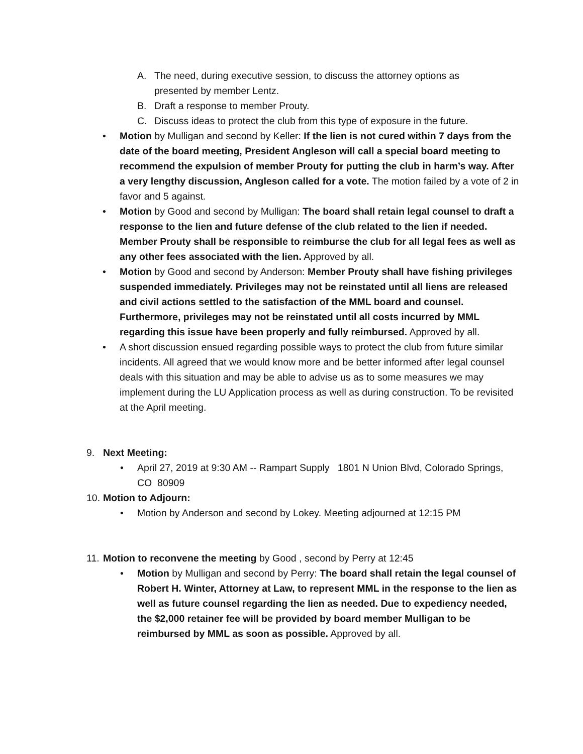A. The need, during executive session, to discuss the attorney options as presented by member Lentz.
B. Draft a response to member Prouty.
C. Discuss ideas to protect the club from this type of exposure in the future.
• Motion by Mulligan and second by Keller: If the lien is not cured within 7 days from the date of the board meeting, President Angleson will call a special board meeting to recommend the expulsion of member Prouty for putting the club in harm’s way. After a very lengthy discussion, Angleson called for a vote. The motion failed by a vote of 2 in favor and 5 against.
• Motion by Good and second by Mulligan: The board shall retain legal counsel to draft a response to the lien and future defense of the club related to the lien if needed. Member Prouty shall be responsible to reimburse the club for all legal fees as well as any other fees associated with the lien. Approved by all.
• Motion by Good and second by Anderson: Member Prouty shall have fishing privileges suspended immediately. Privileges may not be reinstated until all liens are released and civil actions settled to the satisfaction of the MML board and counsel. Furthermore, privileges may not be reinstated until all costs incurred by MML regarding this issue have been properly and fully reimbursed. Approved by all.
• A short discussion ensued regarding possible ways to protect the club from future similar incidents. All agreed that we would know more and be better informed after legal counsel deals with this situation and may be able to advise us as to some measures we may implement during the LU Application process as well as during construction. To be revisited at the April meeting.
9. Next Meeting:
• April 27, 2019 at 9:30 AM -- Rampart Supply 1801 N Union Blvd, Colorado Springs, CO 80909
10. Motion to Adjourn:
• Motion by Anderson and second by Lokey. Meeting adjourned at 12:15 PM
11. Motion to reconvene the meeting by Good , second by Perry at 12:45
• Motion by Mulligan and second by Perry: The board shall retain the legal counsel of Robert H. Winter, Attorney at Law, to represent MML in the response to the lien as well as future counsel regarding the lien as needed. Due to expediency needed, the $2,000 retainer fee will be provided by board member Mulligan to be reimbursed by MML as soon as possible. Approved by all.